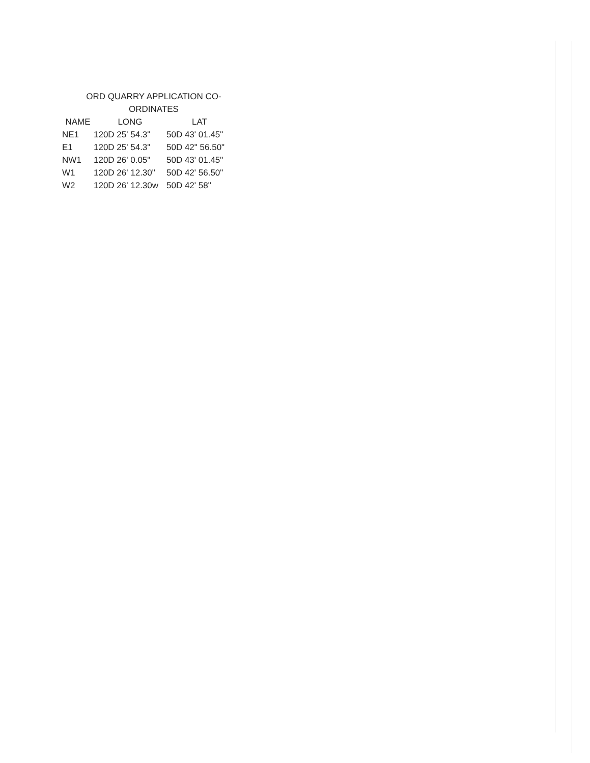ORD QUARRY APPLICATION CO-
ORDINATES
| NAME | LONG | LAT |
| --- | --- | --- |
| NE1 | 120D 25' 54.3" | 50D 43' 01.45" |
| E1 | 120D 25' 54.3" | 50D 42" 56.50" |
| NW1 | 120D 26' 0.05" | 50D 43' 01.45" |
| W1 | 120D 26' 12.30" | 50D 42' 56.50" |
| W2 | 120D 26' 12.30w | 50D 42' 58" |